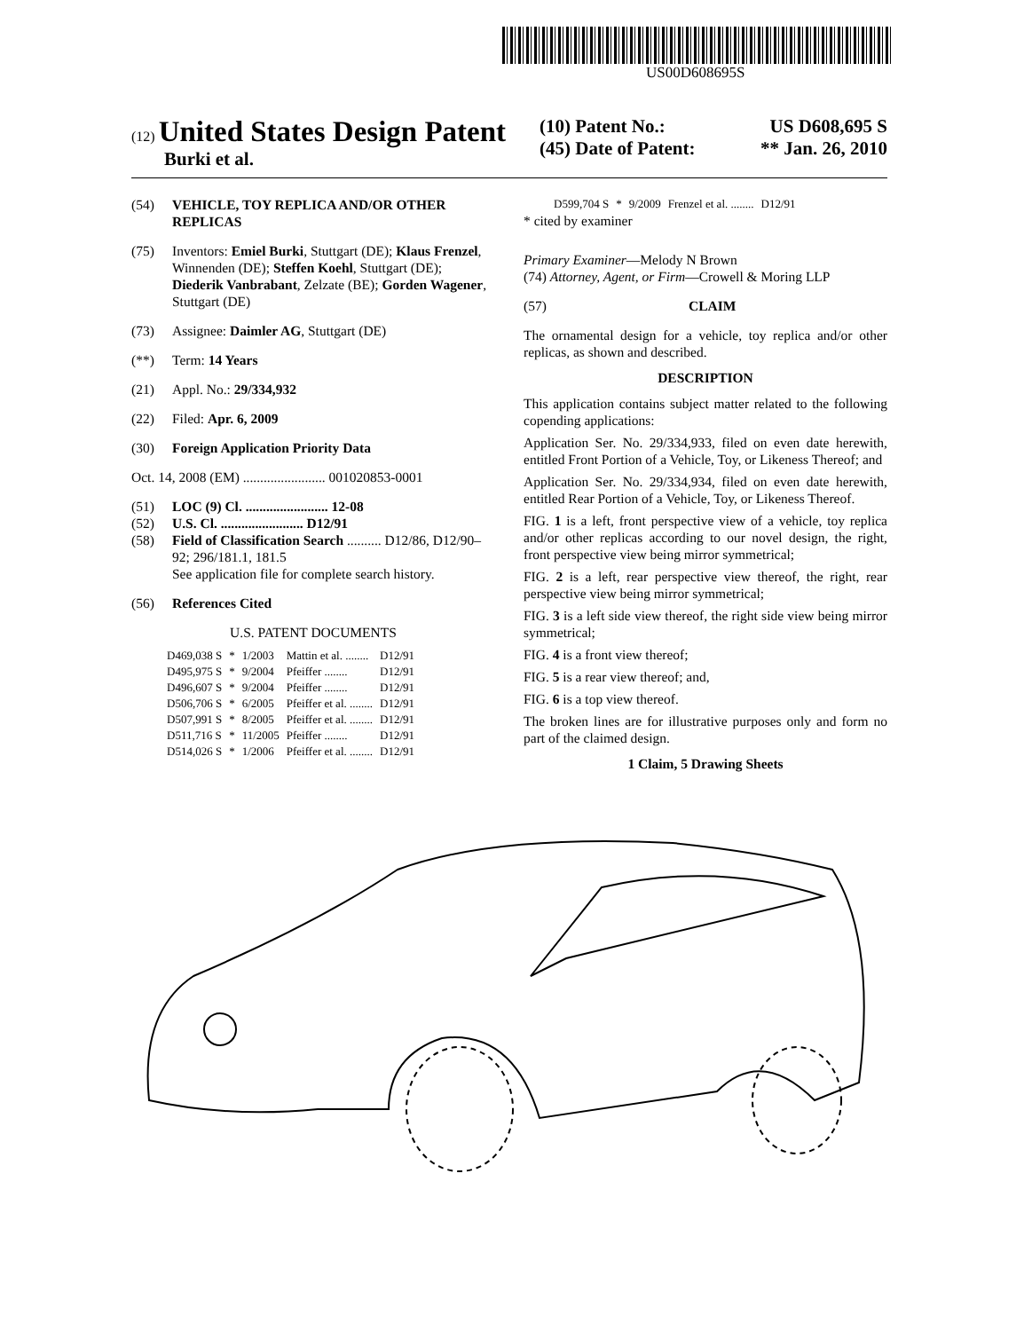US00D608695S
(12) United States Design Patent
Burki et al.
(10) Patent No.: US D608,695 S
(45) Date of Patent: ** Jan. 26, 2010
(54) VEHICLE, TOY REPLICA AND/OR OTHER REPLICAS
(75) Inventors: Emiel Burki, Stuttgart (DE); Klaus Frenzel, Winnenden (DE); Steffen Koehl, Stuttgart (DE); Diederik Vanbrabant, Zelzate (BE); Gorden Wagener, Stuttgart (DE)
(73) Assignee: Daimler AG, Stuttgart (DE)
(**) Term: 14 Years
(21) Appl. No.: 29/334,932
(22) Filed: Apr. 6, 2009
(30) Foreign Application Priority Data
Oct. 14, 2008 (EM) ........................ 001020853-0001
(51) LOC (9) Cl. ........................ 12-08
(52) U.S. Cl. ........................ D12/91
(58) Field of Classification Search .......... D12/86, D12/90–92; 296/181.1, 181.5
See application file for complete search history.
(56) References Cited
U.S. PATENT DOCUMENTS
| D469,038 S | * | 1/2003 | Mattin et al. ........ | D12/91 |
| D495,975 S | * | 9/2004 | Pfeiffer ........ | D12/91 |
| D496,607 S | * | 9/2004 | Pfeiffer ........ | D12/91 |
| D506,706 S | * | 6/2005 | Pfeiffer et al. ........ | D12/91 |
| D507,991 S | * | 8/2005 | Pfeiffer et al. ........ | D12/91 |
| D511,716 S | * | 11/2005 | Pfeiffer ........ | D12/91 |
| D514,026 S | * | 1/2006 | Pfeiffer et al. ........ | D12/91 |
| D599,704 S | * | 9/2009 | Frenzel et al. ........ | D12/91 |
* cited by examiner
Primary Examiner—Melody N Brown
(74) Attorney, Agent, or Firm—Crowell & Moring LLP
(57) CLAIM
The ornamental design for a vehicle, toy replica and/or other replicas, as shown and described.
DESCRIPTION
This application contains subject matter related to the following copending applications:
Application Ser. No. 29/334,933, filed on even date herewith, entitled Front Portion of a Vehicle, Toy, or Likeness Thereof; and
Application Ser. No. 29/334,934, filed on even date herewith, entitled Rear Portion of a Vehicle, Toy, or Likeness Thereof.
FIG. 1 is a left, front perspective view of a vehicle, toy replica and/or other replicas according to our novel design, the right, front perspective view being mirror symmetrical;
FIG. 2 is a left, rear perspective view thereof, the right, rear perspective view being mirror symmetrical;
FIG. 3 is a left side view thereof, the right side view being mirror symmetrical;
FIG. 4 is a front view thereof;
FIG. 5 is a rear view thereof; and,
FIG. 6 is a top view thereof.
The broken lines are for illustrative purposes only and form no part of the claimed design.
1 Claim, 5 Drawing Sheets